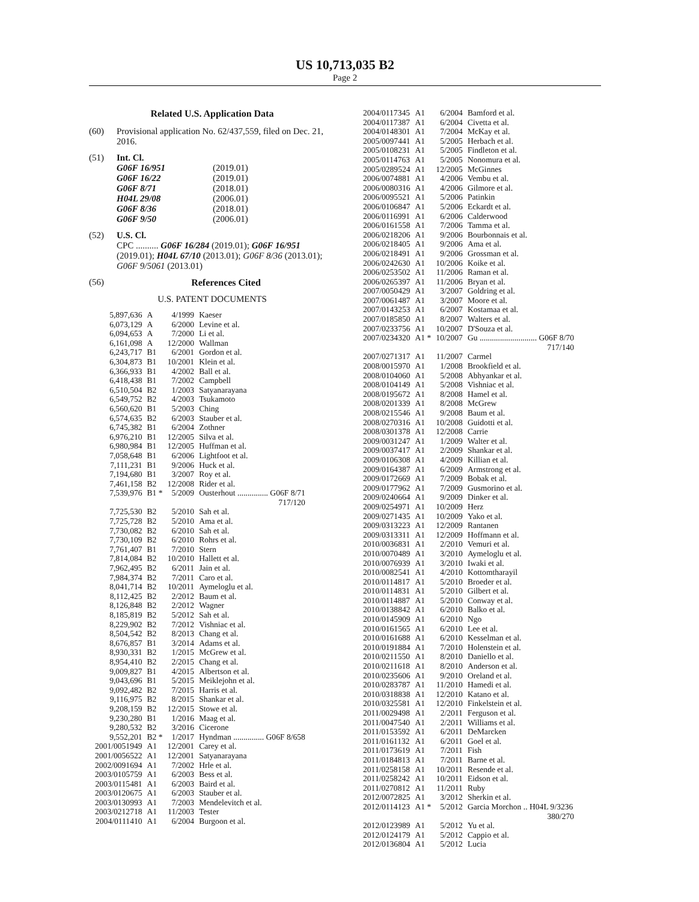US 10,713,035 B2
Page 2
Related U.S. Application Data
(60) Provisional application No. 62/437,559, filed on Dec. 21, 2016.
(51) Int. Cl.
G06F 16/951 (2019.01)
G06F 16/22 (2019.01)
G06F 8/71 (2018.01)
H04L 29/08 (2006.01)
G06F 8/36 (2018.01)
G06F 9/50 (2006.01)
(52) U.S. Cl.
CPC .......... G06F 16/284 (2019.01); G06F 16/951 (2019.01); H04L 67/10 (2013.01); G06F 8/36 (2013.01); G06F 9/5061 (2013.01)
(56) References Cited
U.S. PATENT DOCUMENTS
| 5,897,636 | A | 4/1999 | Kaeser |
| 6,073,129 | A | 6/2000 | Levine et al. |
| 6,094,653 | A | 7/2000 | Li et al. |
| 6,161,098 | A | 12/2000 | Wallman |
| 6,243,717 | B1 | 6/2001 | Gordon et al. |
| 6,304,873 | B1 | 10/2001 | Klein et al. |
| 6,366,933 | B1 | 4/2002 | Ball et al. |
| 6,418,438 | B1 | 7/2002 | Campbell |
| 6,510,504 | B2 | 1/2003 | Satyanarayana |
| 6,549,752 | B2 | 4/2003 | Tsukamoto |
| 6,560,620 | B1 | 5/2003 | Ching |
| 6,574,635 | B2 | 6/2003 | Stauber et al. |
| 6,745,382 | B1 | 6/2004 | Zothner |
| 6,976,210 | B1 | 12/2005 | Silva et al. |
| 6,980,984 | B1 | 12/2005 | Huffman et al. |
| 7,058,648 | B1 | 6/2006 | Lightfoot et al. |
| 7,111,231 | B1 | 9/2006 | Huck et al. |
| 7,194,680 | B1 | 3/2007 | Roy et al. |
| 7,461,158 | B2 | 12/2008 | Rider et al. |
| 7,539,976 | B1 * | 5/2009 | Ousterhout ............... G06F 8/71 717/120 |
| 7,725,530 | B2 | 5/2010 | Sah et al. |
| 7,725,728 | B2 | 5/2010 | Ama et al. |
| 7,730,082 | B2 | 6/2010 | Sah et al. |
| 7,730,109 | B2 | 6/2010 | Rohrs et al. |
| 7,761,407 | B1 | 7/2010 | Stern |
| 7,814,084 | B2 | 10/2010 | Hallett et al. |
| 7,962,495 | B2 | 6/2011 | Jain et al. |
| 7,984,374 | B2 | 7/2011 | Caro et al. |
| 8,041,714 | B2 | 10/2011 | Aymeloglu et al. |
| 8,112,425 | B2 | 2/2012 | Baum et al. |
| 8,126,848 | B2 | 2/2012 | Wagner |
| 8,185,819 | B2 | 5/2012 | Sah et al. |
| 8,229,902 | B2 | 7/2012 | Vishniac et al. |
| 8,504,542 | B2 | 8/2013 | Chang et al. |
| 8,676,857 | B1 | 3/2014 | Adams et al. |
| 8,930,331 | B2 | 1/2015 | McGrew et al. |
| 8,954,410 | B2 | 2/2015 | Chang et al. |
| 9,009,827 | B1 | 4/2015 | Albertson et al. |
| 9,043,696 | B1 | 5/2015 | Meiklejohn et al. |
| 9,092,482 | B2 | 7/2015 | Harris et al. |
| 9,116,975 | B2 | 8/2015 | Shankar et al. |
| 9,208,159 | B2 | 12/2015 | Stowe et al. |
| 9,230,280 | B1 | 1/2016 | Maag et al. |
| 9,280,532 | B2 | 3/2016 | Cicerone |
| 9,552,201 | B2 * | 1/2017 | Hyndman ............... G06F 8/658 |
| 2001/0051949 | A1 | 12/2001 | Carey et al. |
| 2001/0056522 | A1 | 12/2001 | Satyanarayana |
| 2002/0091694 | A1 | 7/2002 | Hrle et al. |
| 2003/0105759 | A1 | 6/2003 | Bess et al. |
| 2003/0115481 | A1 | 6/2003 | Baird et al. |
| 2003/0120675 | A1 | 6/2003 | Stauber et al. |
| 2003/0130993 | A1 | 7/2003 | Mendelevitch et al. |
| 2003/0212718 | A1 | 11/2003 | Tester |
| 2004/0111410 | A1 | 6/2004 | Burgoon et al. |
| 2004/0117345 | A1 | 6/2004 | Bamford et al. |
| 2004/0117387 | A1 | 6/2004 | Civetta et al. |
| 2004/0148301 | A1 | 7/2004 | McKay et al. |
| 2005/0097441 | A1 | 5/2005 | Herbach et al. |
| 2005/0108231 | A1 | 5/2005 | Findleton et al. |
| 2005/0114763 | A1 | 5/2005 | Nonomura et al. |
| 2005/0289524 | A1 | 12/2005 | McGinnes |
| 2006/0074881 | A1 | 4/2006 | Vembu et al. |
| 2006/0080316 | A1 | 4/2006 | Gilmore et al. |
| 2006/0095521 | A1 | 5/2006 | Patinkin |
| 2006/0106847 | A1 | 5/2006 | Eckardt et al. |
| 2006/0116991 | A1 | 6/2006 | Calderwood |
| 2006/0161558 | A1 | 7/2006 | Tamma et al. |
| 2006/0218206 | A1 | 9/2006 | Bourbonnais et al. |
| 2006/0218405 | A1 | 9/2006 | Ama et al. |
| 2006/0218491 | A1 | 9/2006 | Grossman et al. |
| 2006/0242630 | A1 | 10/2006 | Koike et al. |
| 2006/0253502 | A1 | 11/2006 | Raman et al. |
| 2006/0265397 | A1 | 11/2006 | Bryan et al. |
| 2007/0050429 | A1 | 3/2007 | Goldring et al. |
| 2007/0061487 | A1 | 3/2007 | Moore et al. |
| 2007/0143253 | A1 | 6/2007 | Kostamaa et al. |
| 2007/0185850 | A1 | 8/2007 | Walters et al. |
| 2007/0233756 | A1 | 10/2007 | D'Souza et al. |
| 2007/0234320 | A1 * | 10/2007 | Gu ............................ G06F 8/70 717/140 |
| 2007/0271317 | A1 | 11/2007 | Carmel |
| 2008/0015970 | A1 | 1/2008 | Brookfield et al. |
| 2008/0104060 | A1 | 5/2008 | Abhyankar et al. |
| 2008/0104149 | A1 | 5/2008 | Vishniac et al. |
| 2008/0195672 | A1 | 8/2008 | Hamel et al. |
| 2008/0201339 | A1 | 8/2008 | McGrew |
| 2008/0215546 | A1 | 9/2008 | Baum et al. |
| 2008/0270316 | A1 | 10/2008 | Guidotti et al. |
| 2008/0301378 | A1 | 12/2008 | Carrie |
| 2009/0031247 | A1 | 1/2009 | Walter et al. |
| 2009/0037417 | A1 | 2/2009 | Shankar et al. |
| 2009/0106308 | A1 | 4/2009 | Killian et al. |
| 2009/0164387 | A1 | 6/2009 | Armstrong et al. |
| 2009/0172669 | A1 | 7/2009 | Bobak et al. |
| 2009/0177962 | A1 | 7/2009 | Gusmorino et al. |
| 2009/0240664 | A1 | 9/2009 | Dinker et al. |
| 2009/0254971 | A1 | 10/2009 | Herz |
| 2009/0271435 | A1 | 10/2009 | Yako et al. |
| 2009/0313223 | A1 | 12/2009 | Rantanen |
| 2009/0313311 | A1 | 12/2009 | Hoffmann et al. |
| 2010/0036831 | A1 | 2/2010 | Vemuri et al. |
| 2010/0070489 | A1 | 3/2010 | Aymeloglu et al. |
| 2010/0076939 | A1 | 3/2010 | Iwaki et al. |
| 2010/0082541 | A1 | 4/2010 | Kottomtharayil |
| 2010/0114817 | A1 | 5/2010 | Broeder et al. |
| 2010/0114831 | A1 | 5/2010 | Gilbert et al. |
| 2010/0114887 | A1 | 5/2010 | Conway et al. |
| 2010/0138842 | A1 | 6/2010 | Balko et al. |
| 2010/0145909 | A1 | 6/2010 | Ngo |
| 2010/0161565 | A1 | 6/2010 | Lee et al. |
| 2010/0161688 | A1 | 6/2010 | Kesselman et al. |
| 2010/0191884 | A1 | 7/2010 | Holenstein et al. |
| 2010/0211550 | A1 | 8/2010 | Daniello et al. |
| 2010/0211618 | A1 | 8/2010 | Anderson et al. |
| 2010/0235606 | A1 | 9/2010 | Oreland et al. |
| 2010/0283787 | A1 | 11/2010 | Hamedi et al. |
| 2010/0318838 | A1 | 12/2010 | Katano et al. |
| 2010/0325581 | A1 | 12/2010 | Finkelstein et al. |
| 2011/0029498 | A1 | 2/2011 | Ferguson et al. |
| 2011/0047540 | A1 | 2/2011 | Williams et al. |
| 2011/0153592 | A1 | 6/2011 | DeMarcken |
| 2011/0161132 | A1 | 6/2011 | Goel et al. |
| 2011/0173619 | A1 | 7/2011 | Fish |
| 2011/0184813 | A1 | 7/2011 | Barne et al. |
| 2011/0258158 | A1 | 10/2011 | Resende et al. |
| 2011/0258242 | A1 | 10/2011 | Eidson et al. |
| 2011/0270812 | A1 | 11/2011 | Ruby |
| 2012/0072825 | A1 | 3/2012 | Sherkin et al. |
| 2012/0114123 | A1 * | 5/2012 | Garcia Morchon .. H04L 9/3236 380/270 |
| 2012/0123989 | A1 | 5/2012 | Yu et al. |
| 2012/0124179 | A1 | 5/2012 | Cappio et al. |
| 2012/0136804 | A1 | 5/2012 | Lucia |